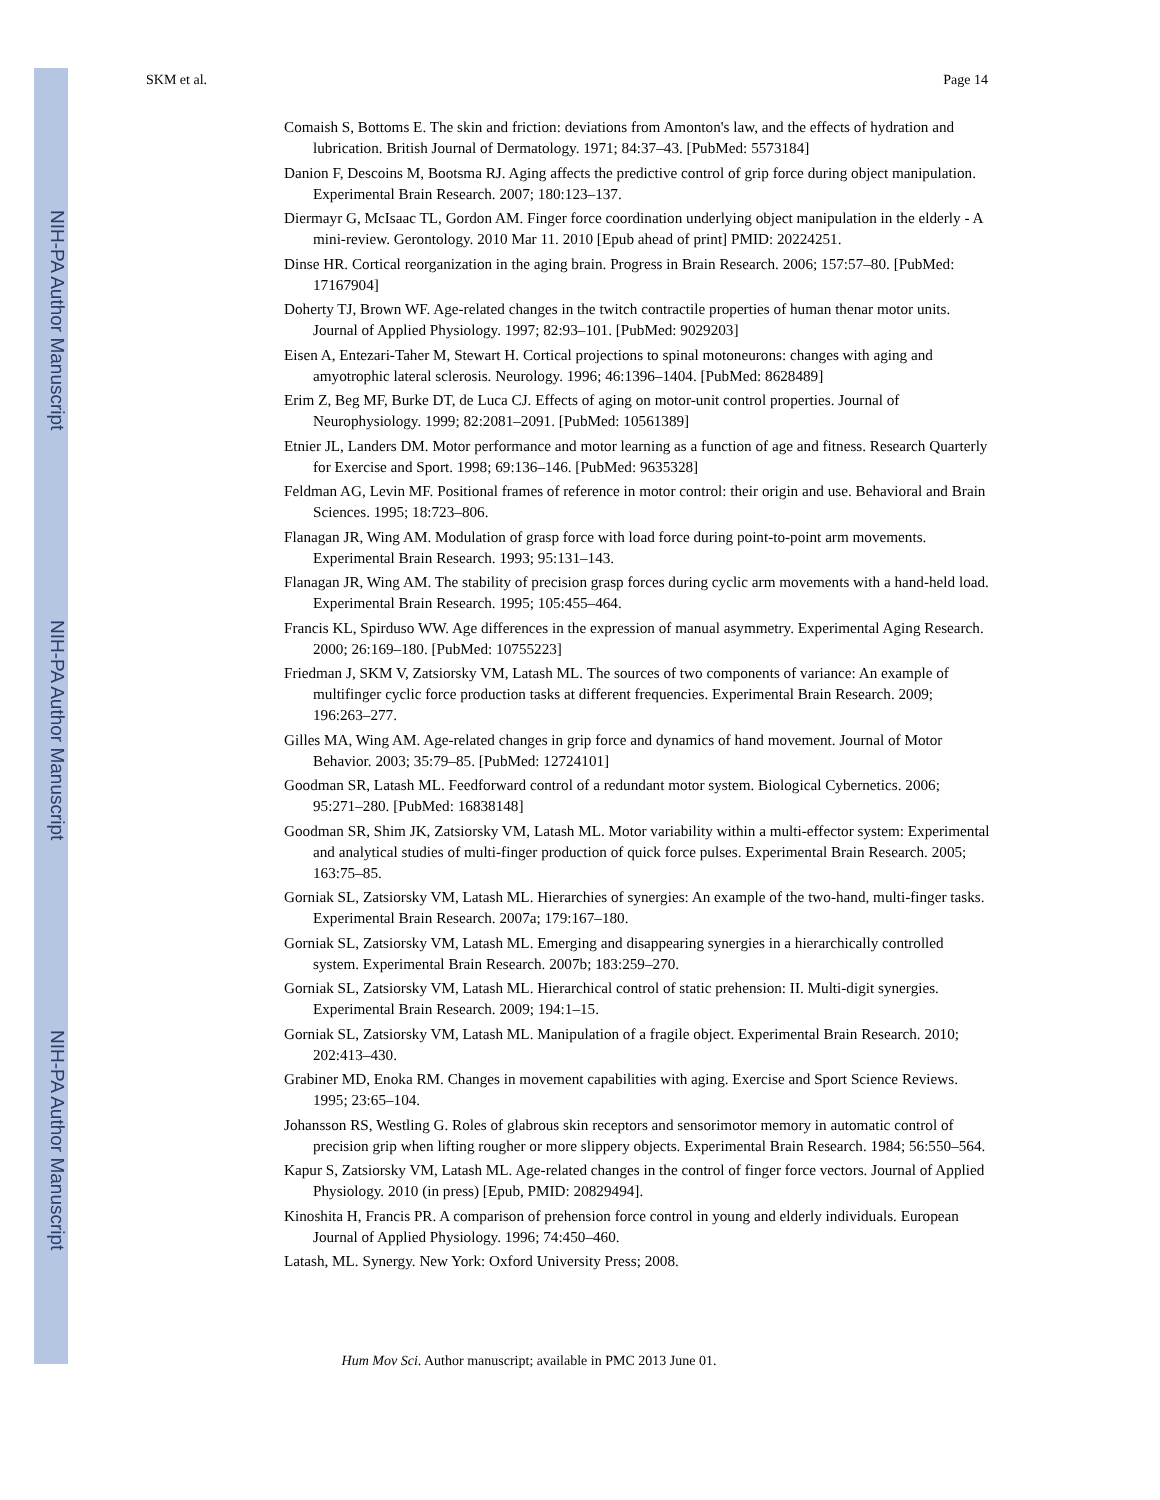NIH-PA Author Manuscript
NIH-PA Author Manuscript
NIH-PA Author Manuscript
SKM et al. Page 14
Comaish S, Bottoms E. The skin and friction: deviations from Amonton's law, and the effects of hydration and lubrication. British Journal of Dermatology. 1971; 84:37–43. [PubMed: 5573184]
Danion F, Descoins M, Bootsma RJ. Aging affects the predictive control of grip force during object manipulation. Experimental Brain Research. 2007; 180:123–137.
Diermayr G, McIsaac TL, Gordon AM. Finger force coordination underlying object manipulation in the elderly - A mini-review. Gerontology. 2010 Mar 11. 2010 [Epub ahead of print] PMID: 20224251.
Dinse HR. Cortical reorganization in the aging brain. Progress in Brain Research. 2006; 157:57–80. [PubMed: 17167904]
Doherty TJ, Brown WF. Age-related changes in the twitch contractile properties of human thenar motor units. Journal of Applied Physiology. 1997; 82:93–101. [PubMed: 9029203]
Eisen A, Entezari-Taher M, Stewart H. Cortical projections to spinal motoneurons: changes with aging and amyotrophic lateral sclerosis. Neurology. 1996; 46:1396–1404. [PubMed: 8628489]
Erim Z, Beg MF, Burke DT, de Luca CJ. Effects of aging on motor-unit control properties. Journal of Neurophysiology. 1999; 82:2081–2091. [PubMed: 10561389]
Etnier JL, Landers DM. Motor performance and motor learning as a function of age and fitness. Research Quarterly for Exercise and Sport. 1998; 69:136–146. [PubMed: 9635328]
Feldman AG, Levin MF. Positional frames of reference in motor control: their origin and use. Behavioral and Brain Sciences. 1995; 18:723–806.
Flanagan JR, Wing AM. Modulation of grasp force with load force during point-to-point arm movements. Experimental Brain Research. 1993; 95:131–143.
Flanagan JR, Wing AM. The stability of precision grasp forces during cyclic arm movements with a hand-held load. Experimental Brain Research. 1995; 105:455–464.
Francis KL, Spirduso WW. Age differences in the expression of manual asymmetry. Experimental Aging Research. 2000; 26:169–180. [PubMed: 10755223]
Friedman J, SKM V, Zatsiorsky VM, Latash ML. The sources of two components of variance: An example of multifinger cyclic force production tasks at different frequencies. Experimental Brain Research. 2009; 196:263–277.
Gilles MA, Wing AM. Age-related changes in grip force and dynamics of hand movement. Journal of Motor Behavior. 2003; 35:79–85. [PubMed: 12724101]
Goodman SR, Latash ML. Feedforward control of a redundant motor system. Biological Cybernetics. 2006; 95:271–280. [PubMed: 16838148]
Goodman SR, Shim JK, Zatsiorsky VM, Latash ML. Motor variability within a multi-effector system: Experimental and analytical studies of multi-finger production of quick force pulses. Experimental Brain Research. 2005; 163:75–85.
Gorniak SL, Zatsiorsky VM, Latash ML. Hierarchies of synergies: An example of the two-hand, multi-finger tasks. Experimental Brain Research. 2007a; 179:167–180.
Gorniak SL, Zatsiorsky VM, Latash ML. Emerging and disappearing synergies in a hierarchically controlled system. Experimental Brain Research. 2007b; 183:259–270.
Gorniak SL, Zatsiorsky VM, Latash ML. Hierarchical control of static prehension: II. Multi-digit synergies. Experimental Brain Research. 2009; 194:1–15.
Gorniak SL, Zatsiorsky VM, Latash ML. Manipulation of a fragile object. Experimental Brain Research. 2010; 202:413–430.
Grabiner MD, Enoka RM. Changes in movement capabilities with aging. Exercise and Sport Science Reviews. 1995; 23:65–104.
Johansson RS, Westling G. Roles of glabrous skin receptors and sensorimotor memory in automatic control of precision grip when lifting rougher or more slippery objects. Experimental Brain Research. 1984; 56:550–564.
Kapur S, Zatsiorsky VM, Latash ML. Age-related changes in the control of finger force vectors. Journal of Applied Physiology. 2010 (in press) [Epub, PMID: 20829494].
Kinoshita H, Francis PR. A comparison of prehension force control in young and elderly individuals. European Journal of Applied Physiology. 1996; 74:450–460.
Latash, ML. Synergy. New York: Oxford University Press; 2008.
Hum Mov Sci. Author manuscript; available in PMC 2013 June 01.